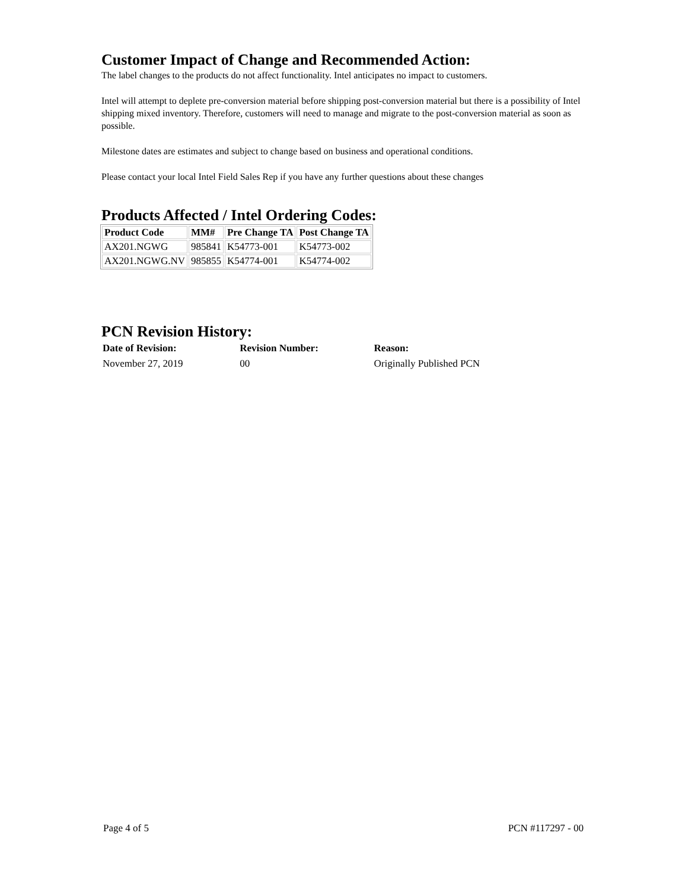Customer Impact of Change and Recommended Action:
The label changes to the products do not affect functionality. Intel anticipates no impact to customers.
Intel will attempt to deplete pre-conversion material before shipping post-conversion material but there is a possibility of Intel shipping mixed inventory. Therefore, customers will need to manage and migrate to the post-conversion material as soon as possible.
Milestone dates are estimates and subject to change based on business and operational conditions.
Please contact your local Intel Field Sales Rep if you have any further questions about these changes
Products Affected / Intel Ordering Codes:
| Product Code | MM# | Pre Change TA | Post Change TA |
| --- | --- | --- | --- |
| AX201.NGWG | 985841 | K54773-001 | K54773-002 |
| AX201.NGWG.NV | 985855 | K54774-001 | K54774-002 |
PCN Revision History:
| Date of Revision: | Revision Number: | Reason: |
| --- | --- | --- |
| November 27, 2019 | 00 | Originally Published PCN |
Page 4 of 5 PCN #117297 - 00